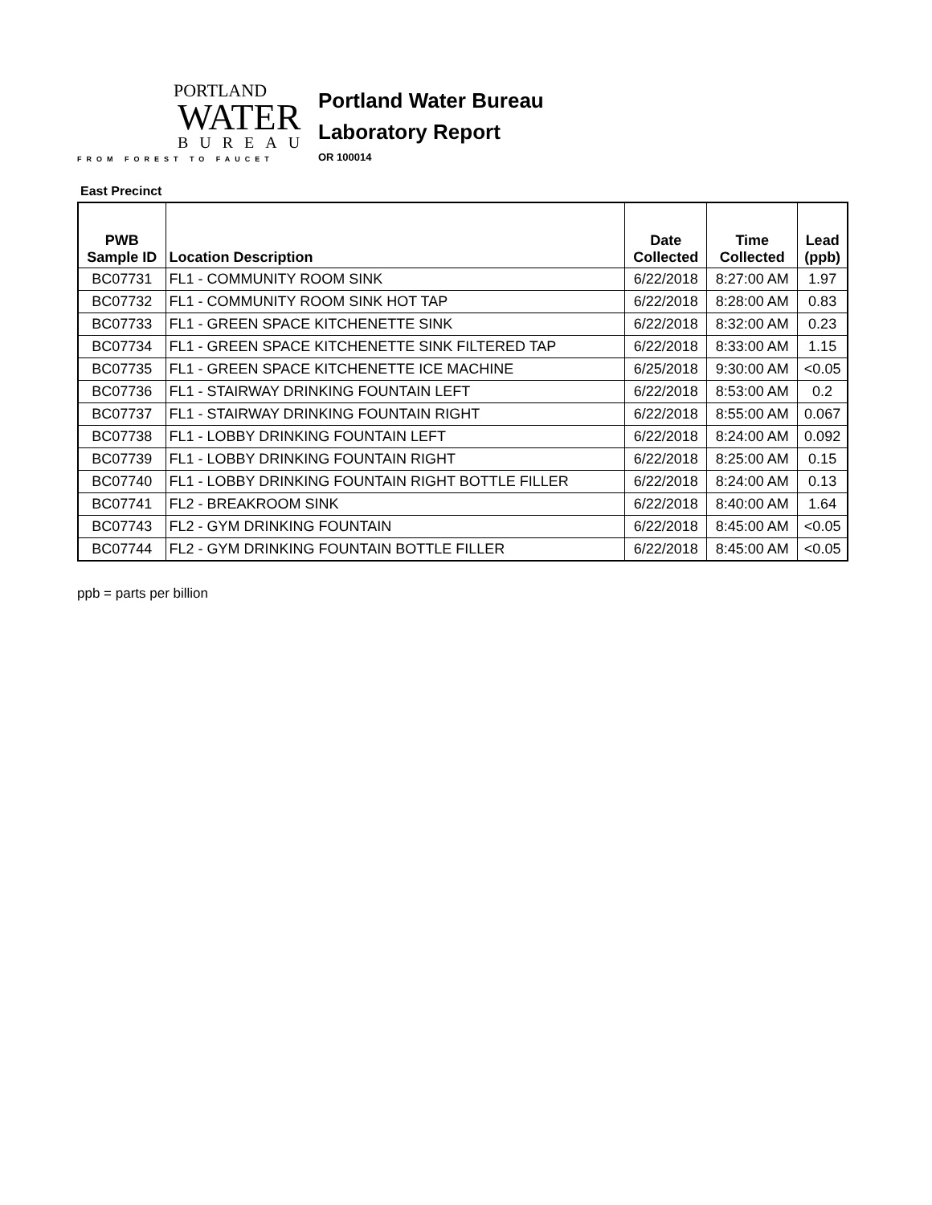PORTLAND
WATER
BUREAU
FROM FOREST TO FAUCET
Portland Water Bureau
Laboratory Report
OR 100014
East Precinct
| PWB Sample ID | Location Description | Date Collected | Time Collected | Lead (ppb) |
| --- | --- | --- | --- | --- |
| BC07731 | FL1 - COMMUNITY ROOM SINK | 6/22/2018 | 8:27:00 AM | 1.97 |
| BC07732 | FL1 - COMMUNITY ROOM SINK HOT TAP | 6/22/2018 | 8:28:00 AM | 0.83 |
| BC07733 | FL1 - GREEN SPACE KITCHENETTE SINK | 6/22/2018 | 8:32:00 AM | 0.23 |
| BC07734 | FL1 - GREEN SPACE KITCHENETTE SINK FILTERED TAP | 6/22/2018 | 8:33:00 AM | 1.15 |
| BC07735 | FL1 - GREEN SPACE KITCHENETTE ICE MACHINE | 6/25/2018 | 9:30:00 AM | <0.05 |
| BC07736 | FL1 - STAIRWAY DRINKING FOUNTAIN LEFT | 6/22/2018 | 8:53:00 AM | 0.2 |
| BC07737 | FL1 - STAIRWAY DRINKING FOUNTAIN RIGHT | 6/22/2018 | 8:55:00 AM | 0.067 |
| BC07738 | FL1 - LOBBY DRINKING FOUNTAIN LEFT | 6/22/2018 | 8:24:00 AM | 0.092 |
| BC07739 | FL1 - LOBBY DRINKING FOUNTAIN RIGHT | 6/22/2018 | 8:25:00 AM | 0.15 |
| BC07740 | FL1 - LOBBY DRINKING FOUNTAIN RIGHT BOTTLE FILLER | 6/22/2018 | 8:24:00 AM | 0.13 |
| BC07741 | FL2 - BREAKROOM SINK | 6/22/2018 | 8:40:00 AM | 1.64 |
| BC07743 | FL2 - GYM DRINKING FOUNTAIN | 6/22/2018 | 8:45:00 AM | <0.05 |
| BC07744 | FL2 - GYM DRINKING FOUNTAIN BOTTLE FILLER | 6/22/2018 | 8:45:00 AM | <0.05 |
ppb = parts per billion